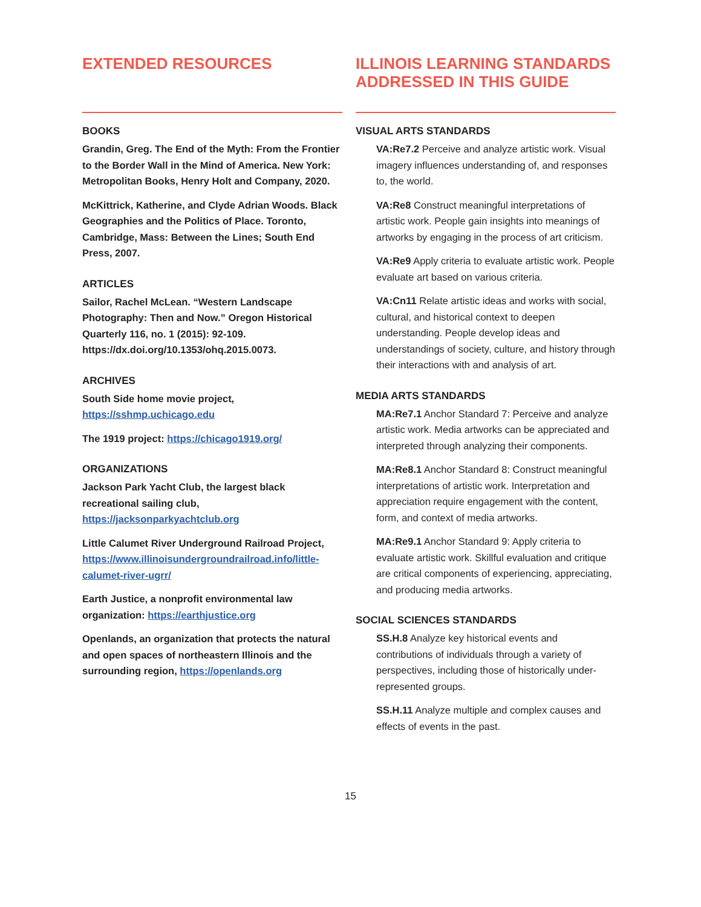EXTENDED RESOURCES
BOOKS
Grandin, Greg. The End of the Myth: From the Frontier to the Border Wall in the Mind of America. New York: Metropolitan Books, Henry Holt and Company, 2020.
McKittrick, Katherine, and Clyde Adrian Woods. Black Geographies and the Politics of Place. Toronto, Cambridge, Mass: Between the Lines; South End Press, 2007.
ARTICLES
Sailor, Rachel McLean. “Western Landscape Photography: Then and Now.” Oregon Historical Quarterly 116, no. 1 (2015): 92-109. https://dx.doi.org/10.1353/ohq.2015.0073.
ARCHIVES
South Side home movie project, https://sshmp.uchicago.edu
The 1919 project: https://chicago1919.org/
ORGANIZATIONS
Jackson Park Yacht Club, the largest black recreational sailing club, https://jacksonparkyachtclub.org
Little Calumet River Underground Railroad Project, https://www.illinoisundergroundrailroad.info/little-calumet-river-ugrr/
Earth Justice, a nonprofit environmental law organization: https://earthjustice.org
Openlands, an organization that protects the natural and open spaces of northeastern Illinois and the surrounding region, https://openlands.org
ILLINOIS LEARNING STANDARDS ADDRESSED IN THIS GUIDE
VISUAL ARTS STANDARDS
VA:Re7.2 Perceive and analyze artistic work. Visual imagery influences understanding of, and responses to, the world.
VA:Re8 Construct meaningful interpretations of artistic work. People gain insights into meanings of artworks by engaging in the process of art criticism.
VA:Re9 Apply criteria to evaluate artistic work. People evaluate art based on various criteria.
VA:Cn11 Relate artistic ideas and works with social, cultural, and historical context to deepen understanding. People develop ideas and understandings of society, culture, and history through their interactions with and analysis of art.
MEDIA ARTS STANDARDS
MA:Re7.1 Anchor Standard 7: Perceive and analyze artistic work. Media artworks can be appreciated and interpreted through analyzing their components.
MA:Re8.1 Anchor Standard 8: Construct meaningful interpretations of artistic work. Interpretation and appreciation require engagement with the content, form, and context of media artworks.
MA:Re9.1 Anchor Standard 9: Apply criteria to evaluate artistic work. Skillful evaluation and critique are critical components of experiencing, appreciating, and producing media artworks.
SOCIAL SCIENCES STANDARDS
SS.H.8 Analyze key historical events and contributions of individuals through a variety of perspectives, including those of historically under-represented groups.
SS.H.11 Analyze multiple and complex causes and effects of events in the past.
15